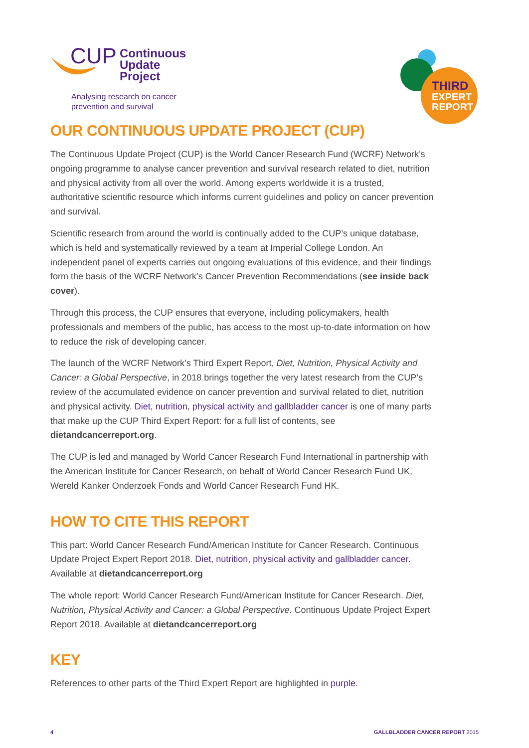CUP Continuous
Update
Project
Analysing research on cancer
prevention and survival
THIRD
EXPERT
REPORT
OUR CONTINUOUS UPDATE PROJECT (CUP)
The Continuous Update Project (CUP) is the World Cancer Research Fund (WCRF) Network’s ongoing programme to analyse cancer prevention and survival research related to diet, nutrition and physical activity from all over the world. Among experts worldwide it is a trusted, authoritative scientific resource which informs current guidelines and policy on cancer prevention and survival.
Scientific research from around the world is continually added to the CUP’s unique database, which is held and systematically reviewed by a team at Imperial College London. An independent panel of experts carries out ongoing evaluations of this evidence, and their findings form the basis of the WCRF Network’s Cancer Prevention Recommendations (see inside back cover).
Through this process, the CUP ensures that everyone, including policymakers, health professionals and members of the public, has access to the most up-to-date information on how to reduce the risk of developing cancer.
The launch of the WCRF Network’s Third Expert Report, Diet, Nutrition, Physical Activity and Cancer: a Global Perspective, in 2018 brings together the very latest research from the CUP’s review of the accumulated evidence on cancer prevention and survival related to diet, nutrition and physical activity. Diet, nutrition, physical activity and gallbladder cancer is one of many parts that make up the CUP Third Expert Report: for a full list of contents, see dietandcancerreport.org.
The CUP is led and managed by World Cancer Research Fund International in partnership with the American Institute for Cancer Research, on behalf of World Cancer Research Fund UK, Wereld Kanker Onderzoek Fonds and World Cancer Research Fund HK.
HOW TO CITE THIS REPORT
This part: World Cancer Research Fund/American Institute for Cancer Research. Continuous Update Project Expert Report 2018. Diet, nutrition, physical activity and gallbladder cancer. Available at dietandcancerreport.org
The whole report: World Cancer Research Fund/American Institute for Cancer Research. Diet, Nutrition, Physical Activity and Cancer: a Global Perspective. Continuous Update Project Expert Report 2018. Available at dietandcancerreport.org
KEY
References to other parts of the Third Expert Report are highlighted in purple.
4 GALLBLADDER CANCER REPORT 2015